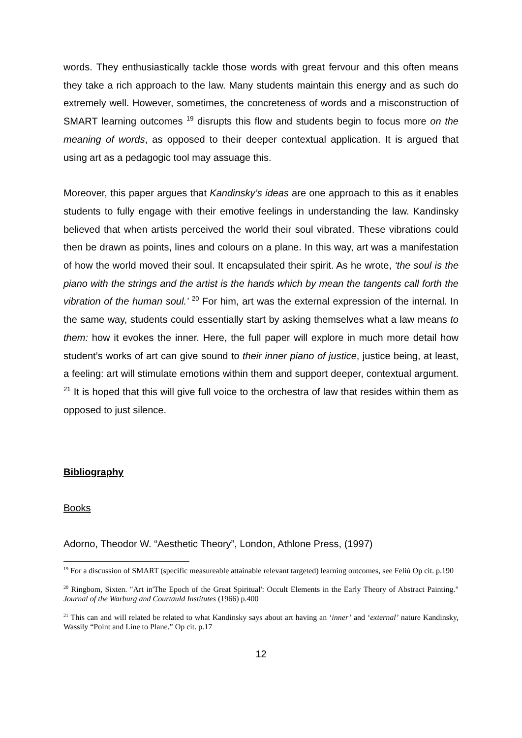words. They enthusiastically tackle those words with great fervour and this often means they take a rich approach to the law. Many students maintain this energy and as such do extremely well. However, sometimes, the concreteness of words and a misconstruction of SMART learning outcomes <sup>19</sup> disrupts this flow and students begin to focus more on the meaning of words, as opposed to their deeper contextual application. It is argued that using art as a pedagogic tool may assuage this.
Moreover, this paper argues that Kandinsky’s ideas are one approach to this as it enables students to fully engage with their emotive feelings in understanding the law. Kandinsky believed that when artists perceived the world their soul vibrated. These vibrations could then be drawn as points, lines and colours on a plane. In this way, art was a manifestation of how the world moved their soul. It encapsulated their spirit. As he wrote, ‘the soul is the piano with the strings and the artist is the hands which by mean the tangents call forth the vibration of the human soul.’ <sup>20</sup> For him, art was the external expression of the internal. In the same way, students could essentially start by asking themselves what a law means to them: how it evokes the inner. Here, the full paper will explore in much more detail how student’s works of art can give sound to their inner piano of justice, justice being, at least, a feeling: art will stimulate emotions within them and support deeper, contextual argument. <sup>21</sup> It is hoped that this will give full voice to the orchestra of law that resides within them as opposed to just silence.
Bibliography
Books
Adorno, Theodor W. “Aesthetic Theory”, London, Athlone Press, (1997)
<sup>19</sup> For a discussion of SMART (specific measureable attainable relevant targeted) learning outcomes, see Feliú Op cit. p.190
<sup>20</sup> Ringbom, Sixten. "Art in'The Epoch of the Great Spiritual': Occult Elements in the Early Theory of Abstract Painting." Journal of the Warburg and Courtauld Institutes (1966) p.400
<sup>21</sup> This can and will related be related to what Kandinsky says about art having an ‘inner’ and ‘external’ nature Kandinsky, Wassily “Point and Line to Plane.” Op cit. p.17
12